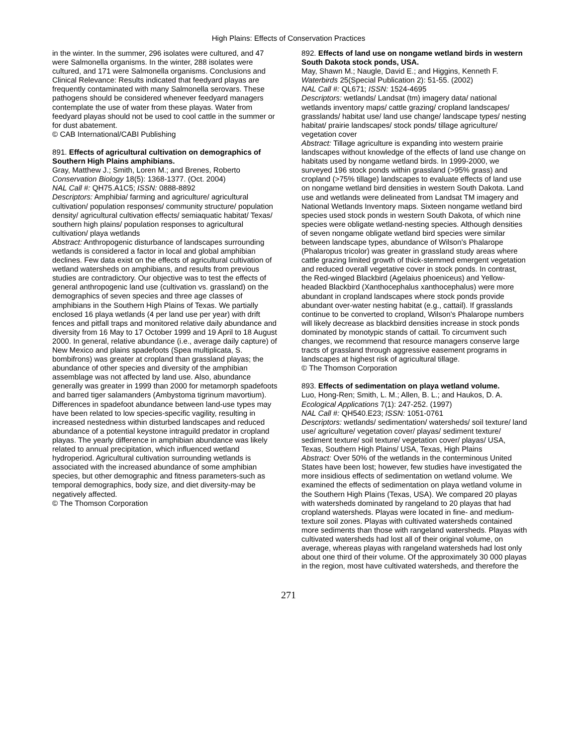High Plains: Effects of Conservation Practices
in the winter. In the summer, 296 isolates were cultured, and 47 were Salmonella organisms. In the winter, 288 isolates were cultured, and 171 were Salmonella organisms. Conclusions and Clinical Relevance: Results indicated that feedyard playas are frequently contaminated with many Salmonella serovars. These pathogens should be considered whenever feedyard managers contemplate the use of water from these playas. Water from feedyard playas should not be used to cool cattle in the summer or for dust abatement.
© CAB International/CABI Publishing
891. Effects of agricultural cultivation on demographics of Southern High Plains amphibians.
Gray, Matthew J.; Smith, Loren M.; and Brenes, Roberto
Conservation Biology 18(5): 1368-1377. (Oct. 2004)
NAL Call #: QH75.A1C5; ISSN: 0888-8892
Descriptors: Amphibia/ farming and agriculture/ agricultural cultivation/ population responses/ community structure/ population density/ agricultural cultivation effects/ semiaquatic habitat/ Texas/ southern high plains/ population responses to agricultural cultivation/ playa wetlands
Abstract: Anthropogenic disturbance of landscapes surrounding wetlands is considered a factor in local and global amphibian declines. Few data exist on the effects of agricultural cultivation of wetland watersheds on amphibians, and results from previous studies are contradictory. Our objective was to test the effects of general anthropogenic land use (cultivation vs. grassland) on the demographics of seven species and three age classes of amphibians in the Southern High Plains of Texas. We partially enclosed 16 playa wetlands (4 per land use per year) with drift fences and pitfall traps and monitored relative daily abundance and diversity from 16 May to 17 October 1999 and 19 April to 18 August 2000. In general, relative abundance (i.e., average daily capture) of New Mexico and plains spadefoots (Spea multiplicata, S. bombifrons) was greater at cropland than grassland playas; the abundance of other species and diversity of the amphibian assemblage was not affected by land use. Also, abundance generally was greater in 1999 than 2000 for metamorph spadefoots and barred tiger salamanders (Ambystoma tigrinum mavortium). Differences in spadefoot abundance between land-use types may have been related to low species-specific vagility, resulting in increased nestedness within disturbed landscapes and reduced abundance of a potential keystone intraguild predator in cropland playas. The yearly difference in amphibian abundance was likely related to annual precipitation, which influenced wetland hydroperiod. Agricultural cultivation surrounding wetlands is associated with the increased abundance of some amphibian species, but other demographic and fitness parameters-such as temporal demographics, body size, and diet diversity-may be negatively affected.
© The Thomson Corporation
892. Effects of land use on nongame wetland birds in western South Dakota stock ponds, USA.
May, Shawn M.; Naugle, David E.; and Higgins, Kenneth F.
Waterbirds 25(Special Publication 2): 51-55. (2002)
NAL Call #: QL671; ISSN: 1524-4695
Descriptors: wetlands/ Landsat (tm) imagery data/ national wetlands inventory maps/ cattle grazing/ cropland landscapes/ grasslands/ habitat use/ land use change/ landscape types/ nesting habitat/ prairie landscapes/ stock ponds/ tillage agriculture/ vegetation cover
Abstract: Tillage agriculture is expanding into western prairie landscapes without knowledge of the effects of land use change on habitats used by nongame wetland birds. In 1999-2000, we surveyed 196 stock ponds within grassland (>95% grass) and cropland (>75% tillage) landscapes to evaluate effects of land use on nongame wetland bird densities in western South Dakota. Land use and wetlands were delineated from Landsat TM imagery and National Wetlands Inventory maps. Sixteen nongame wetland bird species used stock ponds in western South Dakota, of which nine species were obligate wetland-nesting species. Although densities of seven nongame obligate wetland bird species were similar between landscape types, abundance of Wilson's Phalarope (Phalaropus tricolor) was greater in grassland study areas where cattle grazing limited growth of thick-stemmed emergent vegetation and reduced overall vegetative cover in stock ponds. In contrast, the Red-winged Blackbird (Agelaius phoeniceus) and Yellow-headed Blackbird (Xanthocephalus xanthocephalus) were more abundant in cropland landscapes where stock ponds provide abundant over-water nesting habitat (e.g., cattail). If grasslands continue to be converted to cropland, Wilson's Phalarope numbers will likely decrease as blackbird densities increase in stock ponds dominated by monotypic stands of cattail. To circumvent such changes, we recommend that resource managers conserve large tracts of grassland through aggressive easement programs in landscapes at highest risk of agricultural tillage.
© The Thomson Corporation
893. Effects of sedimentation on playa wetland volume.
Luo, Hong-Ren; Smith, L. M.; Allen, B. L.; and Haukos, D. A.
Ecological Applications 7(1): 247-252. (1997)
NAL Call #: QH540.E23; ISSN: 1051-0761
Descriptors: wetlands/ sedimentation/ watersheds/ soil texture/ land use/ agriculture/ vegetation cover/ playas/ sediment texture/ sediment texture/ soil texture/ vegetation cover/ playas/ USA, Texas, Southern High Plains/ USA, Texas, High Plains
Abstract: Over 50% of the wetlands in the conterminous United States have been lost; however, few studies have investigated the more insidious effects of sedimentation on wetland volume. We examined the effects of sedimentation on playa wetland volume in the Southern High Plains (Texas, USA). We compared 20 playas with watersheds dominated by rangeland to 20 playas that had cropland watersheds. Playas were located in fine- and medium-texture soil zones. Playas with cultivated watersheds contained more sediments than those with rangeland watersheds. Playas with cultivated watersheds had lost all of their original volume, on average, whereas playas with rangeland watersheds had lost only about one third of their volume. Of the approximately 30 000 playas in the region, most have cultivated watersheds, and therefore the
271